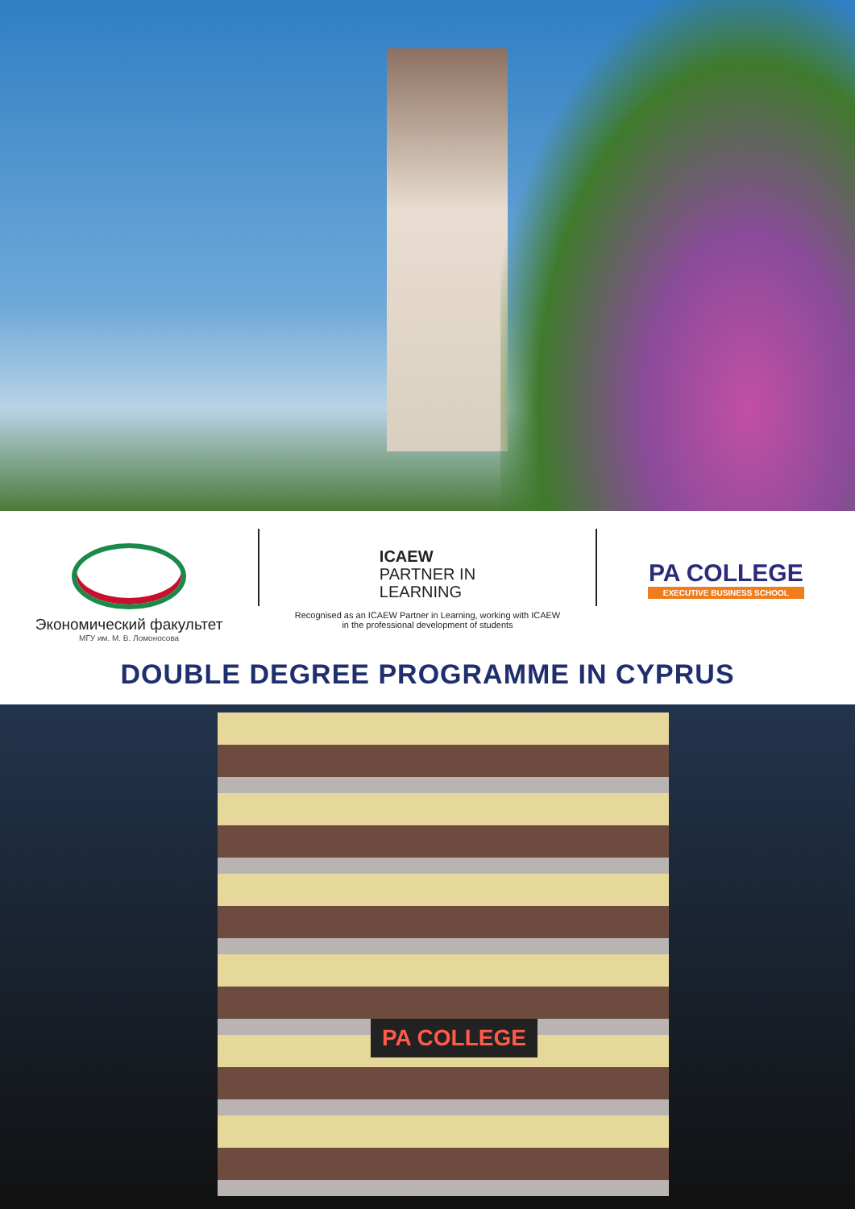Экономический факультет
МГУ им. М. В. Ломоносова
ICAEW
PARTNER IN
LEARNING
Recognised as an ICAEW Partner in Learning, working with ICAEW
in the professional development of students
PA COLLEGE
EXECUTIVE BUSINESS SCHOOL
DOUBLE DEGREE PROGRAMME IN CYPRUS
PA COLLEGE